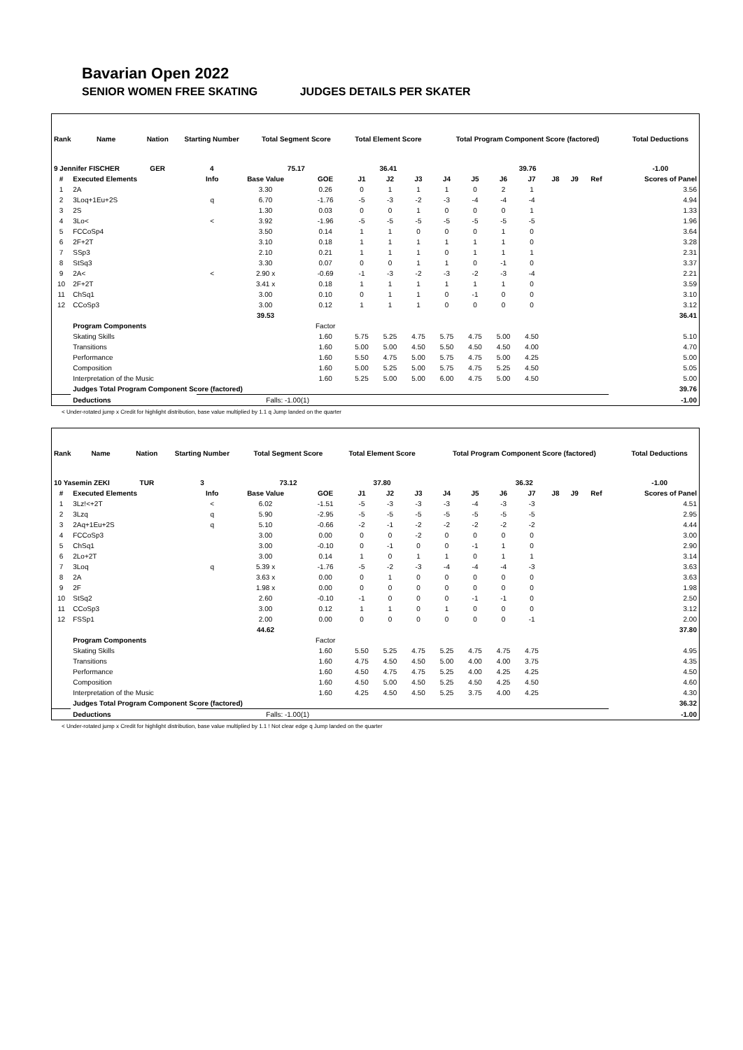Bavarian Open 2022
SENIOR WOMEN FREE SKATING JUDGES DETAILS PER SKATER
| Rank | Name | Nation | Starting Number | Total Segment Score | Total Element Score | Total Program Component Score (factored) | Total Deductions |
| --- | --- | --- | --- | --- | --- | --- | --- |
| 9 Jennifer FISCHER | | GER | 4 | 75.17 | 36.41 | 39.76 | -1.00 |
| # | Executed Elements | Info | Base Value | GOE | J1 | J2 | J3 | J4 | J5 | J6 | J7 | J8 | J9 | Ref | Scores of Panel |
| --- | --- | --- | --- | --- | --- | --- | --- | --- | --- | --- | --- | --- | --- | --- | --- |
| 1 | 2A | | 3.30 | 0.26 | 0 | 1 | 1 | 1 | 0 | 2 | 1 | | | | 3.56 |
| 2 | 3Loq+1Eu+2S | q | 6.70 | -1.76 | -5 | -3 | -2 | -3 | -4 | -4 | -4 | | | | 4.94 |
| 3 | 2S | | 1.30 | 0.03 | 0 | 0 | 1 | 0 | 0 | 0 | 1 | | | | 1.33 |
| 4 | 3Lo< | < | 3.92 | -1.96 | -5 | -5 | -5 | -5 | -5 | -5 | -5 | | | | 1.96 |
| 5 | FCCoSp4 | | 3.50 | 0.14 | 1 | 1 | 0 | 0 | 0 | 1 | 0 | | | | 3.64 |
| 6 | 2F+2T | | 3.10 | 0.18 | 1 | 1 | 1 | 1 | 1 | 1 | 0 | | | | 3.28 |
| 7 | SSp3 | | 2.10 | 0.21 | 1 | 1 | 1 | 0 | 1 | 1 | 1 | | | | 2.31 |
| 8 | StSq3 | | 3.30 | 0.07 | 0 | 0 | 1 | 1 | 0 | -1 | 0 | | | | 3.37 |
| 9 | 2A< | < | 2.90 x | -0.69 | -1 | -3 | -2 | -3 | -2 | -3 | -4 | | | | 2.21 |
| 10 | 2F+2T | | 3.41 x | 0.18 | 1 | 1 | 1 | 1 | 1 | 1 | 0 | | | | 3.59 |
| 11 | ChSq1 | | 3.00 | 0.10 | 0 | 1 | 1 | 0 | -1 | 0 | 0 | | | | 3.10 |
| 12 | CCoSp3 | | 3.00 | 0.12 | 1 | 1 | 1 | 0 | 0 | 0 | 0 | | | | 3.12 |
| | | | 39.53 | | | | | | | | | | | | 36.41 |
| | Program Components | | | Factor | | | | | | | | | | | |
| | Skating Skills | | | 1.60 | 5.75 | 5.25 | 4.75 | 5.75 | 4.75 | 5.00 | 4.50 | | | | 5.10 |
| | Transitions | | | 1.60 | 5.00 | 5.00 | 4.50 | 5.50 | 4.50 | 4.50 | 4.00 | | | | 4.70 |
| | Performance | | | 1.60 | 5.50 | 4.75 | 5.00 | 5.75 | 4.75 | 5.00 | 4.25 | | | | 5.00 |
| | Composition | | | 1.60 | 5.00 | 5.25 | 5.00 | 5.75 | 4.75 | 5.25 | 4.50 | | | | 5.05 |
| | Interpretation of the Music | | | 1.60 | 5.25 | 5.00 | 5.00 | 6.00 | 4.75 | 5.00 | 4.50 | | | | 5.00 |
| | Judges Total Program Component Score (factored) | | | | | | | | | | | | | | 39.76 |
| | Deductions | | Falls: -1.00(1) | | | | | | | | | | | | -1.00 |
< Under-rotated jump x Credit for highlight distribution, base value multiplied by 1.1 q Jump landed on the quarter
| Rank | Name | Nation | Starting Number | Total Segment Score | Total Element Score | Total Program Component Score (factored) | Total Deductions |
| --- | --- | --- | --- | --- | --- | --- | --- |
| 10 Yasemin ZEKI | | TUR | 3 | 73.12 | 37.80 | 36.32 | -1.00 |
| # | Executed Elements | Info | Base Value | GOE | J1 | J2 | J3 | J4 | J5 | J6 | J7 | J8 | J9 | Ref | Scores of Panel |
| --- | --- | --- | --- | --- | --- | --- | --- | --- | --- | --- | --- | --- | --- | --- | --- |
| 1 | 3Lz!<+2T | < | 6.02 | -1.51 | -5 | -3 | -3 | -3 | -4 | -3 | -3 | | | | 4.51 |
| 2 | 3Lzq | q | 5.90 | -2.95 | -5 | -5 | -5 | -5 | -5 | -5 | -5 | | | | 2.95 |
| 3 | 2Aq+1Eu+2S | q | 5.10 | -0.66 | -2 | -1 | -2 | -2 | -2 | -2 | -2 | | | | 4.44 |
| 4 | FCCoSp3 | | 3.00 | 0.00 | 0 | 0 | -2 | 0 | 0 | 0 | 0 | | | | 3.00 |
| 5 | ChSq1 | | 3.00 | -0.10 | 0 | -1 | 0 | 0 | -1 | 1 | 0 | | | | 2.90 |
| 6 | 2Lo+2T | | 3.00 | 0.14 | 1 | 0 | 1 | 1 | 0 | 1 | 1 | | | | 3.14 |
| 7 | 3Loq | q | 5.39 x | -1.76 | -5 | -2 | -3 | -4 | -4 | -4 | -3 | | | | 3.63 |
| 8 | 2A | | 3.63 x | 0.00 | 0 | 1 | 0 | 0 | 0 | 0 | 0 | | | | 3.63 |
| 9 | 2F | | 1.98 x | 0.00 | 0 | 0 | 0 | 0 | 0 | 0 | 0 | | | | 1.98 |
| 10 | StSq2 | | 2.60 | -0.10 | -1 | 0 | 0 | 0 | -1 | -1 | 0 | | | | 2.50 |
| 11 | CCoSp3 | | 3.00 | 0.12 | 1 | 1 | 0 | 1 | 0 | 0 | 0 | | | | 3.12 |
| 12 | FSSp1 | | 2.00 | 0.00 | 0 | 0 | 0 | 0 | 0 | 0 | -1 | | | | 2.00 |
| | | | 44.62 | | | | | | | | | | | | 37.80 |
| | Program Components | | | Factor | | | | | | | | | | | |
| | Skating Skills | | | 1.60 | 5.50 | 5.25 | 4.75 | 5.25 | 4.75 | 4.75 | 4.75 | | | | 4.95 |
| | Transitions | | | 1.60 | 4.75 | 4.50 | 4.50 | 5.00 | 4.00 | 4.00 | 3.75 | | | | 4.35 |
| | Performance | | | 1.60 | 4.50 | 4.75 | 4.75 | 5.25 | 4.00 | 4.25 | 4.25 | | | | 4.50 |
| | Composition | | | 1.60 | 4.50 | 5.00 | 4.50 | 5.25 | 4.50 | 4.25 | 4.50 | | | | 4.60 |
| | Interpretation of the Music | | | 1.60 | 4.25 | 4.50 | 4.50 | 5.25 | 3.75 | 4.00 | 4.25 | | | | 4.30 |
| | Judges Total Program Component Score (factored) | | | | | | | | | | | | | | 36.32 |
| | Deductions | | Falls: -1.00(1) | | | | | | | | | | | | -1.00 |
< Under-rotated jump x Credit for highlight distribution, base value multiplied by 1.1 ! Not clear edge q Jump landed on the quarter